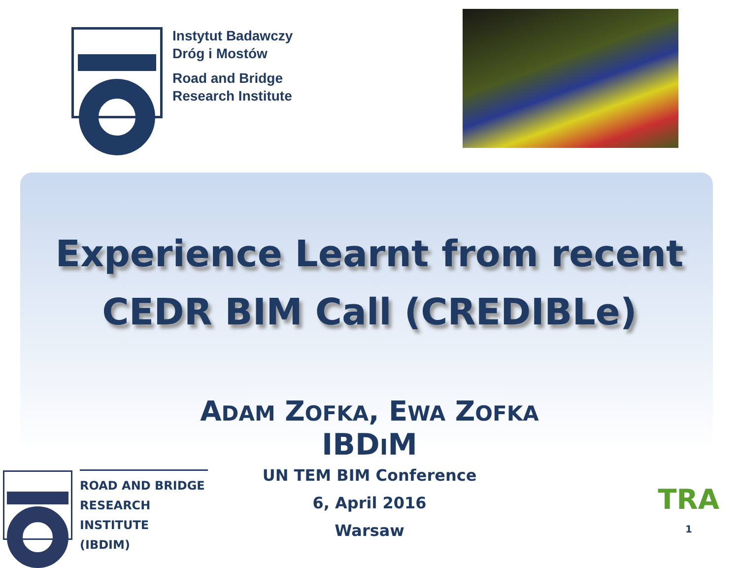Instytut Badawczy
Dróg i Mostów
Road and Bridge
Research Institute
Experience Learnt from recent
CEDR BIM Call (CREDIBLe)
ADAM ZOFKA, EWA ZOFKA
IBDIM
UN TEM BIM Conference
6, April 2016
Warsaw
ROAD AND BRIDGE
RESEARCH INSTITUTE
(IBDIM)
TRA
1